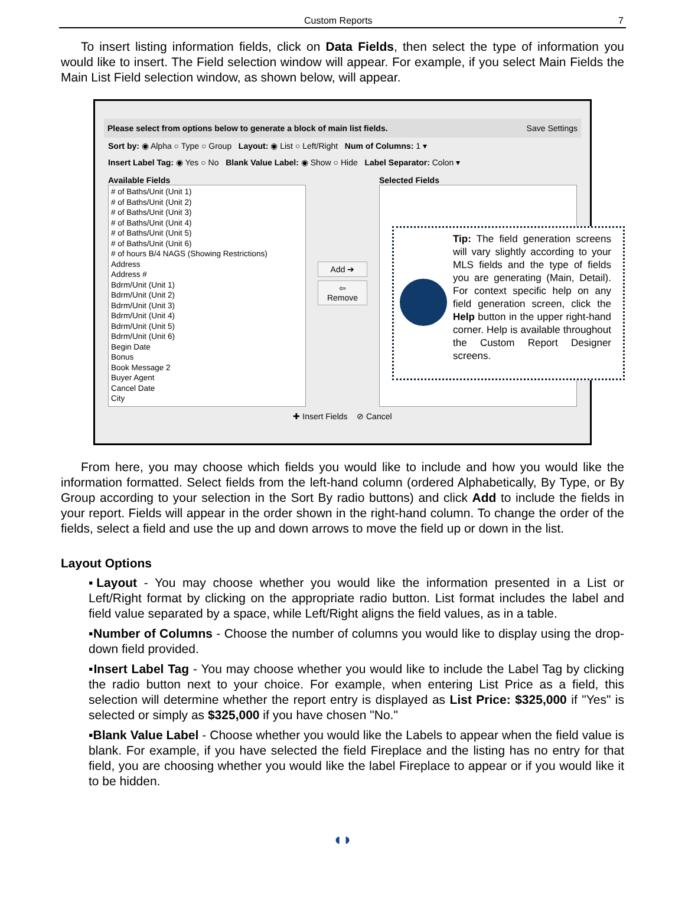Custom Reports 7
To insert listing information fields, click on Data Fields, then select the type of information you would like to insert. The Field selection window will appear. For example, if you select Main Fields the Main List Field selection window, as shown below, will appear.
Please select from options below to generate a block of main list fields. Save Settings
Sort by: ◉ Alpha ○ Type ○ Group Layout: ◉ List ○ Left/Right Num of Columns: 1 ▾
Insert Label Tag: ◉ Yes ○ No Blank Value Label: ◉ Show ○ Hide Label Separator: Colon ▾
Available Fields
# of Baths/Unit (Unit 1)
# of Baths/Unit (Unit 2)
# of Baths/Unit (Unit 3)
# of Baths/Unit (Unit 4)
# of Baths/Unit (Unit 5)
# of Baths/Unit (Unit 6)
# of hours B/4 NAGS (Showing Restrictions)
Address
Address #
Bdrm/Unit (Unit 1)
Bdrm/Unit (Unit 2)
Bdrm/Unit (Unit 3)
Bdrm/Unit (Unit 4)
Bdrm/Unit (Unit 5)
Bdrm/Unit (Unit 6)
Begin Date
Bonus
Book Message 2
Buyer Agent
Cancel Date
City
Add ➔
⇦ Remove
Selected Fields
✚ Insert Fields ⊘ Cancel
Tip: The field generation screens will vary slightly according to your MLS fields and the type of fields you are generating (Main, Detail). For context specific help on any field generation screen, click the Help button in the upper right-hand corner. Help is available throughout the Custom Report Designer screens.
From here, you may choose which fields you would like to include and how you would like the information formatted. Select fields from the left-hand column (ordered Alphabetically, By Type, or By Group according to your selection in the Sort By radio buttons) and click Add to include the fields in your report. Fields will appear in the order shown in the right-hand column. To change the order of the fields, select a field and use the up and down arrows to move the field up or down in the list.
Layout Options
▪Layout - You may choose whether you would like the information presented in a List or Left/Right format by clicking on the appropriate radio button. List format includes the label and field value separated by a space, while Left/Right aligns the field values, as in a table.
▪Number of Columns - Choose the number of columns you would like to display using the drop-down field provided.
▪Insert Label Tag - You may choose whether you would like to include the Label Tag by clicking the radio button next to your choice. For example, when entering List Price as a field, this selection will determine whether the report entry is displayed as List Price: $325,000 if "Yes" is selected or simply as $325,000 if you have chosen "No."
▪Blank Value Label - Choose whether you would like the Labels to appear when the field value is blank. For example, if you have selected the field Fireplace and the listing has no entry for that field, you are choosing whether you would like the label Fireplace to appear or if you would like it to be hidden.
◖◗